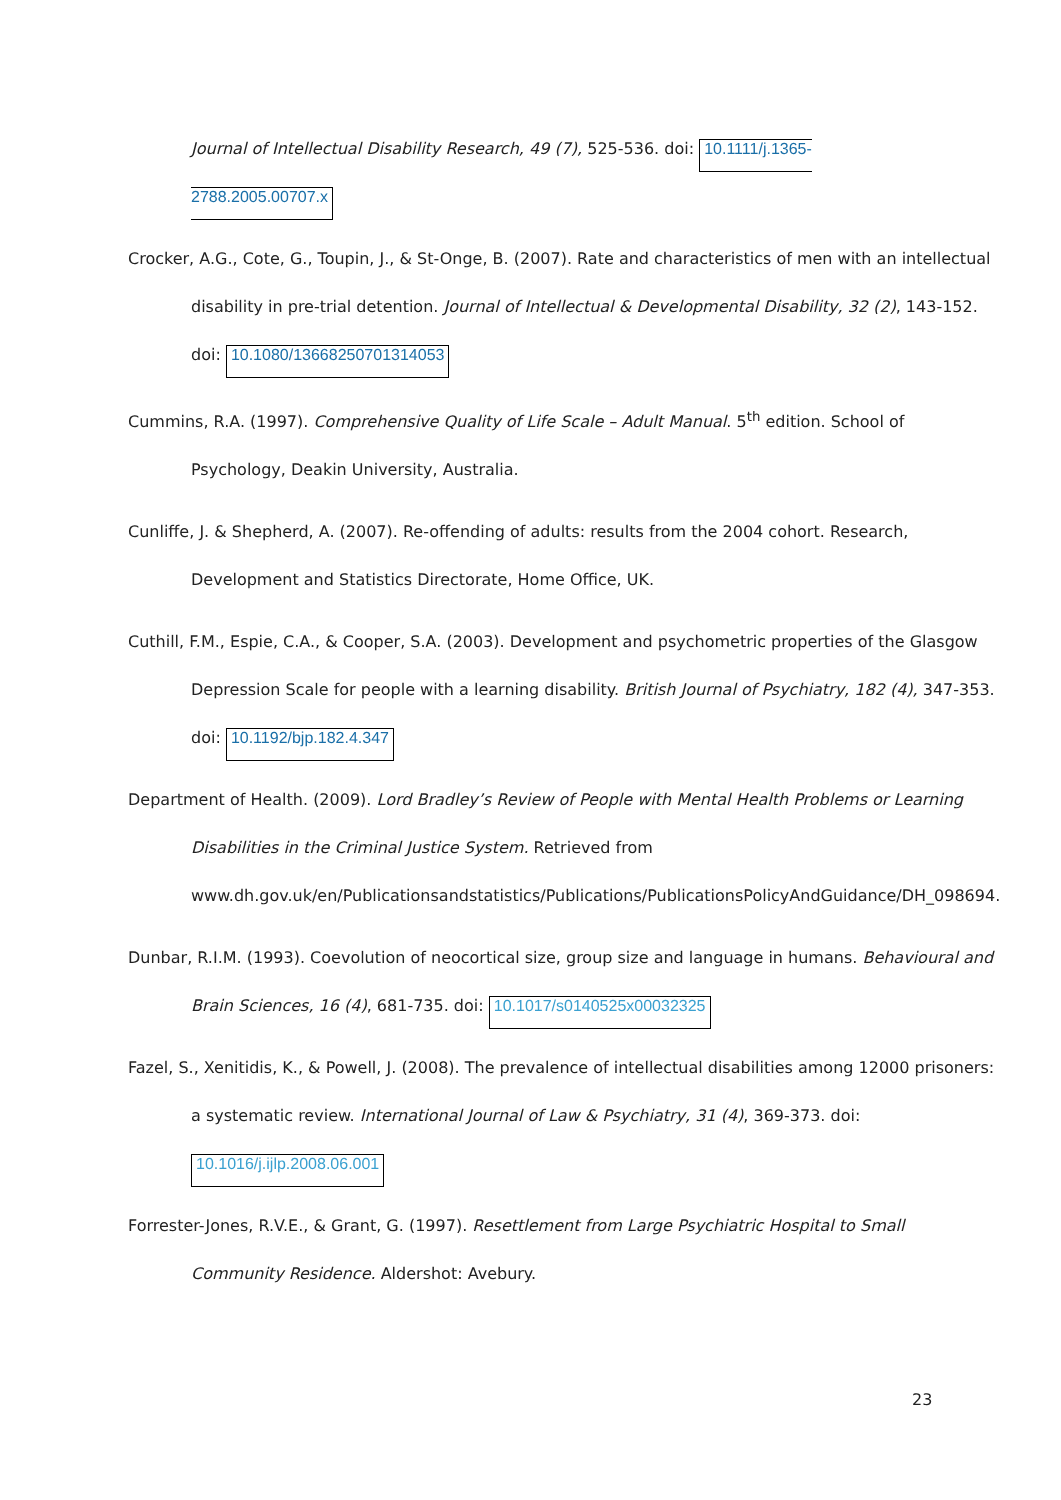Journal of Intellectual Disability Research, 49 (7), 525-536. doi: 10.1111/j.1365-2788.2005.00707.x
Crocker, A.G., Cote, G., Toupin, J., & St-Onge, B. (2007). Rate and characteristics of men with an intellectual disability in pre-trial detention. Journal of Intellectual & Developmental Disability, 32 (2), 143-152. doi: 10.1080/13668250701314053
Cummins, R.A. (1997). Comprehensive Quality of Life Scale – Adult Manual. 5<sup>th</sup> edition. School of Psychology, Deakin University, Australia.
Cunliffe, J. & Shepherd, A. (2007). Re-offending of adults: results from the 2004 cohort. Research, Development and Statistics Directorate, Home Office, UK.
Cuthill, F.M., Espie, C.A., & Cooper, S.A. (2003). Development and psychometric properties of the Glasgow Depression Scale for people with a learning disability. British Journal of Psychiatry, 182 (4), 347-353. doi: 10.1192/bjp.182.4.347
Department of Health. (2009). Lord Bradley’s Review of People with Mental Health Problems or Learning Disabilities in the Criminal Justice System. Retrieved from www.dh.gov.uk/en/Publicationsandstatistics/Publications/PublicationsPolicyAndGuidance/DH_098694.
Dunbar, R.I.M. (1993). Coevolution of neocortical size, group size and language in humans. Behavioural and Brain Sciences, 16 (4), 681-735. doi: 10.1017/s0140525x00032325
Fazel, S., Xenitidis, K., & Powell, J. (2008). The prevalence of intellectual disabilities among 12000 prisoners: a systematic review. International Journal of Law & Psychiatry, 31 (4), 369-373. doi: 10.1016/j.ijlp.2008.06.001
Forrester-Jones, R.V.E., & Grant, G. (1997). Resettlement from Large Psychiatric Hospital to Small Community Residence. Aldershot: Avebury.
23